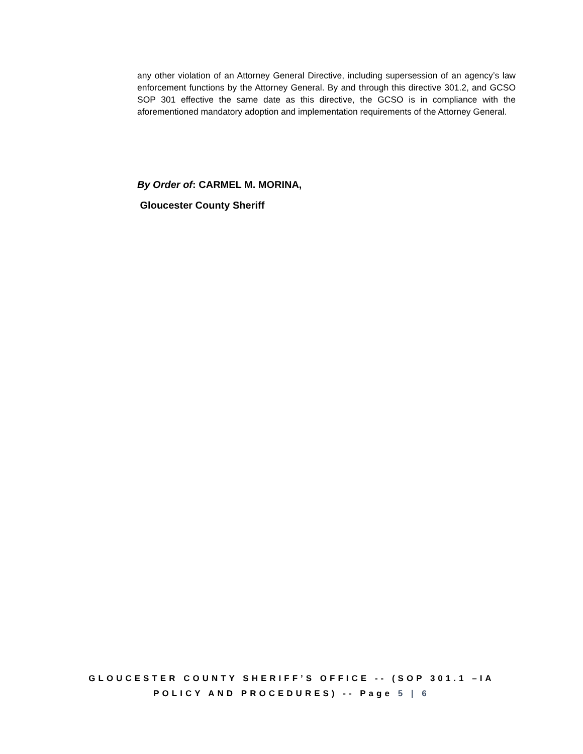any other violation of an Attorney General Directive, including supersession of an agency’s law enforcement functions by the Attorney General. By and through this directive 301.2, and GCSO SOP 301 effective the same date as this directive, the GCSO is in compliance with the aforementioned mandatory adoption and implementation requirements of the Attorney General.
By Order of: CARMEL M. MORINA,
Gloucester County Sheriff
GLOUCESTER COUNTY SHERIFF’S OFFICE -- (SOP 301.1 –IA
POLICY AND PROCEDURES) -- Page 5 | 6